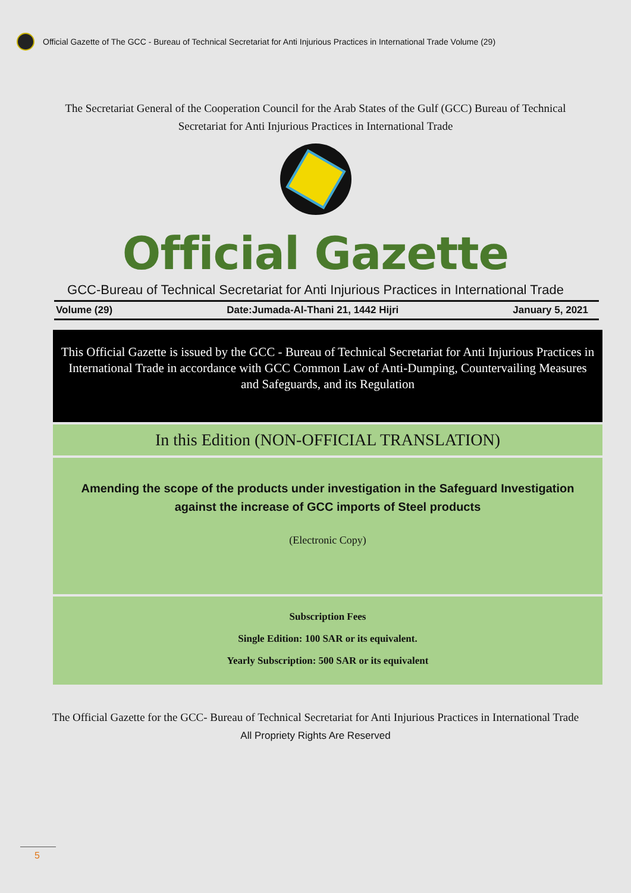Official Gazette of The GCC - Bureau of Technical Secretariat for Anti Injurious Practices in International Trade Volume (29)
The Secretariat General of the Cooperation Council for the Arab States of the Gulf (GCC) Bureau of Technical Secretariat for Anti Injurious Practices in International Trade
Official Gazette
GCC-Bureau of Technical Secretariat for Anti Injurious Practices in International Trade
Volume (29) Date:Jumada-Al-Thani 21, 1442 Hijri January 5, 2021
This Official Gazette is issued by the GCC - Bureau of Technical Secretariat for Anti Injurious Practices in International Trade in accordance with GCC Common Law of Anti-Dumping, Countervailing Measures and Safeguards, and its Regulation
In this Edition (NON-OFFICIAL TRANSLATION)
Amending the scope of the products under investigation in the Safeguard Investigation against the increase of GCC imports of Steel products
(Electronic Copy)
Subscription Fees
Single Edition: 100 SAR or its equivalent.
Yearly Subscription: 500 SAR or its equivalent
The Official Gazette for the GCC- Bureau of Technical Secretariat for Anti Injurious Practices in International Trade
All Propriety Rights Are Reserved
5